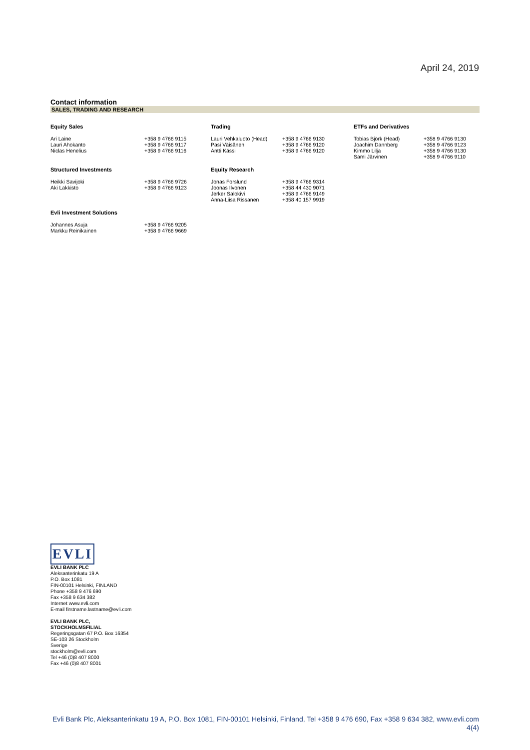April 24, 2019
Contact information
SALES, TRADING AND RESEARCH
| Equity Sales | | Trading | | ETFs and Derivatives | |
| --- | --- | --- | --- | --- | --- |
| Ari Laine Lauri Ahokanto Niclas Henelius | +358 9 4766 9115 +358 9 4766 9117 +358 9 4766 9116 | Lauri Vehkaluoto (Head) Pasi Väisänen Antti Kässi | +358 9 4766 9130 +358 9 4766 9120 +358 9 4766 9120 | Tobias Björk (Head) Joachim Dannberg Kimmo Lilja Sami Järvinen | +358 9 4766 9130 +358 9 4766 9123 +358 9 4766 9130 +358 9 4766 9110 |
| Structured Investments | | Equity Research | | | |
| Heikki Savijoki Aki Lakkisto | +358 9 4766 9726 +358 9 4766 9123 | Jonas Forslund Joonas Ilvonen Jerker Salokivi Anna-Liisa Rissanen | +358 9 4766 9314 +358 44 430 9071 +358 9 4766 9149 +358 40 157 9919 | | |
| Evli Investment Solutions | | | | | |
| Johannes Asuja Markku Reinikainen | +358 9 4766 9205 +358 9 4766 9669 | | | | |
EVLI
EVLI BANK PLC
Aleksanterinkatu 19 A
P.O. Box 1081
FIN-00101 Helsinki, FINLAND
Phone +358 9 476 690
Fax +358 9 634 382
Internet www.evli.com
E-mail firstname.lastname@evli.com
EVLI BANK PLC,
STOCKHOLMSFILIAL
Regeringsgatan 67 P.O. Box 16354
SE-103 26 Stockholm
Sverige
stockholm@evli.com
Tel +46 (0)8 407 8000
Fax +46 (0)8 407 8001
Evli Bank Plc, Aleksanterinkatu 19 A, P.O. Box 1081, FIN-00101 Helsinki, Finland, Tel +358 9 476 690, Fax +358 9 634 382, www.evli.com
4(4)